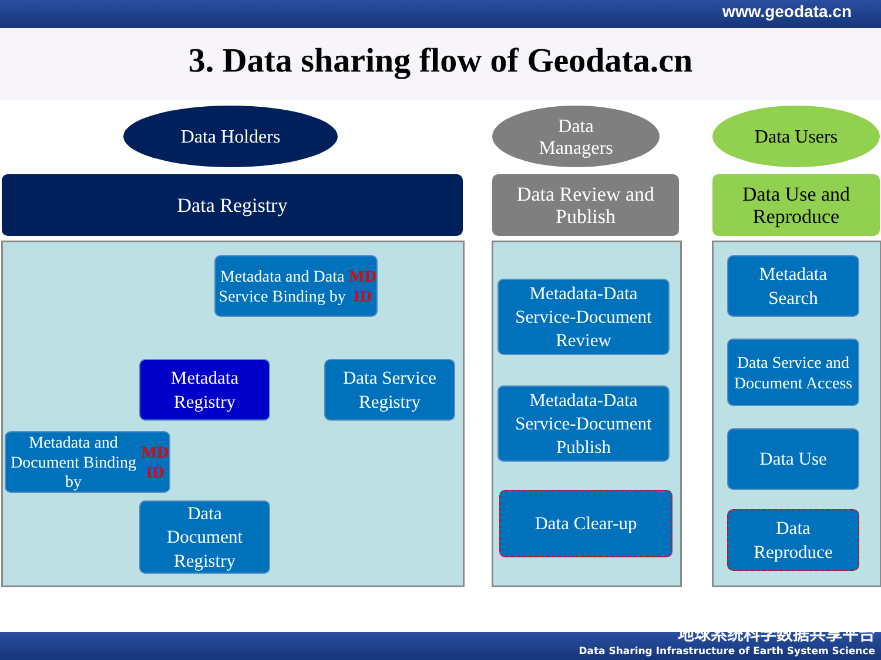www.geodata.cn
3. Data sharing flow of Geodata.cn
Data Holders
Data
Managers
Data Users
Data Registry
Data Review and
Publish
Data Use and
Reproduce
Metadata and Data Service Binding by MD ID
Metadata
Registry
Data Service
Registry
Metadata and Document Binding by MD ID
Data
Document
Registry
Metadata-Data Service-Document Review
Metadata-Data Service-Document Publish
Data Clear-up
Metadata
Search
Data Service and Document Access
Data Use
Data
Reproduce
地球系统科学数据共享平台
Data Sharing Infrastructure of Earth System Science